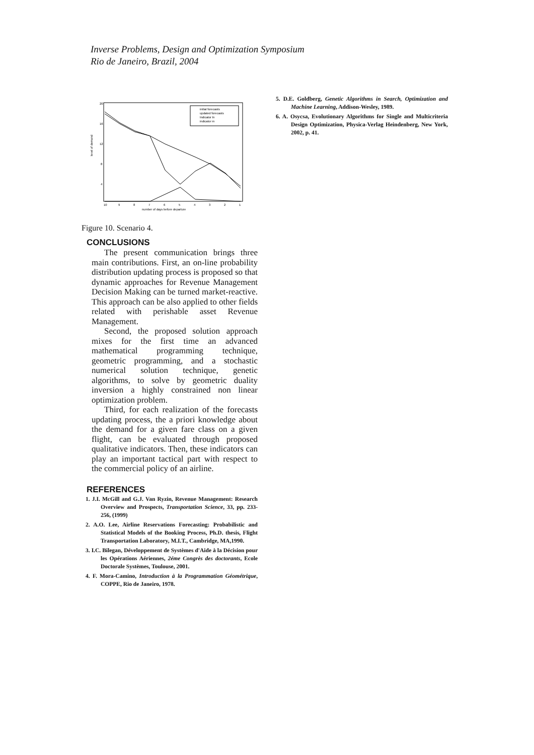Inverse Problems, Design and Optimization Symposium
Rio de Janeiro, Brazil, 2004
20
16
12
8
4
level of demand
10
9
8
7
6
5
4
3
2
1
number of days before departure
initial forecasts
updated forecasts
Indicator ln
indicator m
Figure 10. Scenario 4.
CONCLUSIONS
The present communication brings three main contributions. First, an on-line probability distribution updating process is proposed so that dynamic approaches for Revenue Management Decision Making can be turned market-reactive. This approach can be also applied to other fields related with perishable asset Revenue Management.
Second, the proposed solution approach mixes for the first time an advanced mathematical programming technique, geometric programming, and a stochastic numerical solution technique, genetic algorithms, to solve by geometric duality inversion a highly constrained non linear optimization problem.
Third, for each realization of the forecasts updating process, the a priori knowledge about the demand for a given fare class on a given flight, can be evaluated through proposed qualitative indicators. Then, these indicators can play an important tactical part with respect to the commercial policy of an airline.
REFERENCES
1. J.I. McGill and G.J. Van Ryzin, Revenue Management: Research Overview and Prospects, Transportation Science, 33, pp. 233-256, (1999)
2. A.O. Lee, Airline Reservations Forecasting: Probabilistic and Statistical Models of the Booking Process, Ph.D. thesis, Flight Transportation Laboratory, M.I.T., Cambridge, MA,1990.
3. I.C. Bilegan, Développement de Systèmes d'Aide à la Décision pour les Opérations Aériennes, 2éme Congrès des doctorants, Ecole Doctorale Systèmes, Toulouse, 2001.
4. F. Mora-Camino, Introduction à la Programmation Géométrique, COPPE, Rio de Janeiro, 1978.
5. D.E. Goldberg, Genetic Algorithms in Search, Optimization and Machine Learning, Addison-Wesley, 1989.
6. A. Osycsa, Evolutionary Algorithms for Single and Multicriteria Design Optimization, Physica-Verlag Heindenberg, New York, 2002, p. 41.